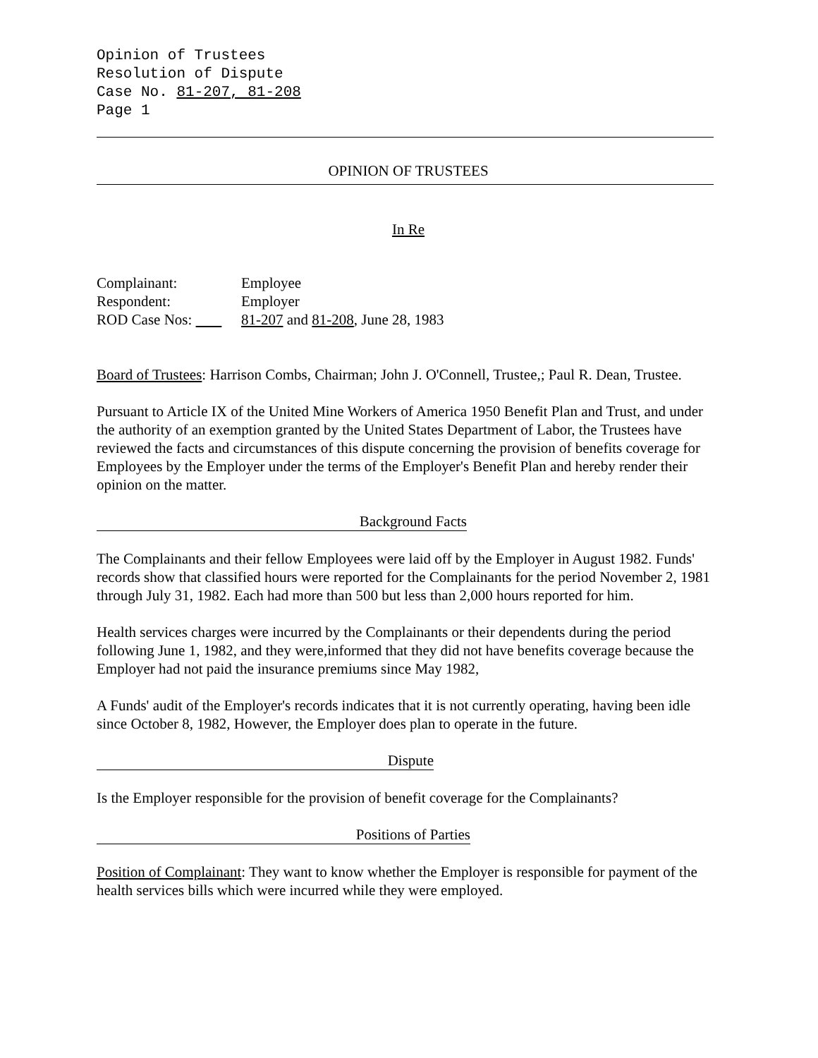Opinion of Trustees
Resolution of Dispute
Case No. 81-207, 81-208
Page 1
OPINION OF TRUSTEES
In Re
Complainant: Employee
Respondent: Employer
ROD Case Nos: 81-207 and 81-208, June 28, 1983
Board of Trustees: Harrison Combs, Chairman; John J. O'Connell, Trustee,; Paul R. Dean, Trustee.
Pursuant to Article IX of the United Mine Workers of America 1950 Benefit Plan and Trust, and under the authority of an exemption granted by the United States Department of Labor, the Trustees have reviewed the facts and circumstances of this dispute concerning the provision of benefits coverage for Employees by the Employer under the terms of the Employer's Benefit Plan and hereby render their opinion on the matter.
Background Facts
The Complainants and their fellow Employees were laid off by the Employer in August 1982. Funds' records show that classified hours were reported for the Complainants for the period November 2, 1981 through July 31, 1982. Each had more than 500 but less than 2,000 hours reported for him.
Health services charges were incurred by the Complainants or their dependents during the period following June 1, 1982, and they were,informed that they did not have benefits coverage because the Employer had not paid the insurance premiums since May 1982,
A Funds' audit of the Employer's records indicates that it is not currently operating, having been idle since October 8, 1982, However, the Employer does plan to operate in the future.
Dispute
Is the Employer responsible for the provision of benefit coverage for the Complainants?
Positions of Parties
Position of Complainant: They want to know whether the Employer is responsible for payment of the health services bills which were incurred while they were employed.